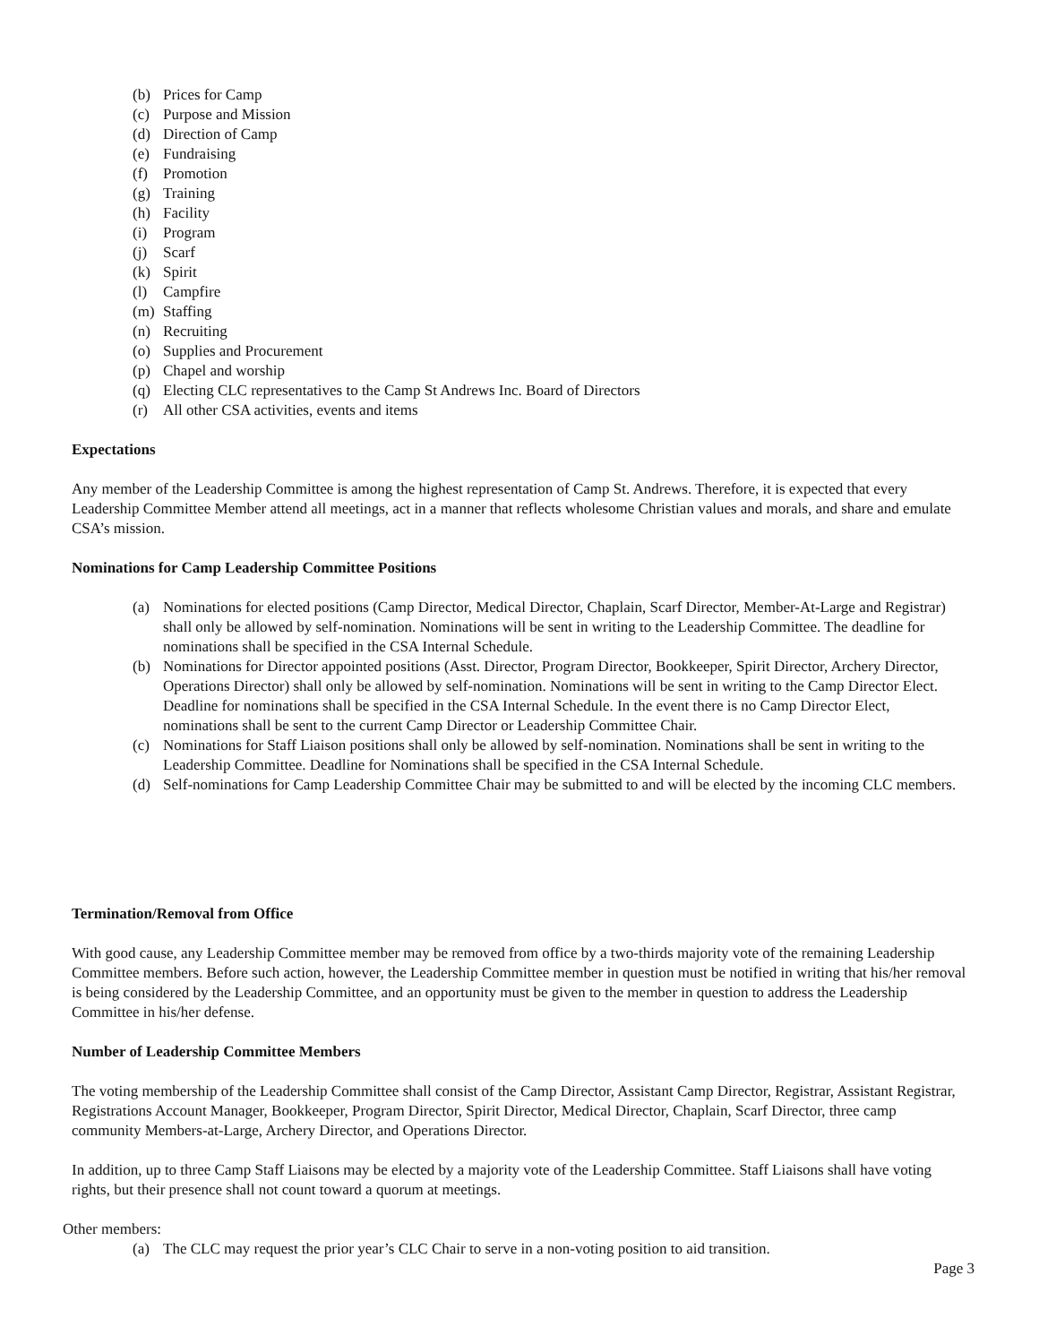(b) Prices for Camp
(c) Purpose and Mission
(d) Direction of Camp
(e) Fundraising
(f) Promotion
(g) Training
(h) Facility
(i) Program
(j) Scarf
(k) Spirit
(l) Campfire
(m) Staffing
(n) Recruiting
(o) Supplies and Procurement
(p) Chapel and worship
(q) Electing CLC representatives to the Camp St Andrews Inc. Board of Directors
(r) All other CSA activities, events and items
Expectations
Any member of the Leadership Committee is among the highest representation of Camp St. Andrews. Therefore, it is expected that every Leadership Committee Member attend all meetings, act in a manner that reflects wholesome Christian values and morals, and share and emulate CSA’s mission.
Nominations for Camp Leadership Committee Positions
(a) Nominations for elected positions (Camp Director, Medical Director, Chaplain, Scarf Director, Member-At-Large and Registrar) shall only be allowed by self-nomination. Nominations will be sent in writing to the Leadership Committee. The deadline for nominations shall be specified in the CSA Internal Schedule.
(b) Nominations for Director appointed positions (Asst. Director, Program Director, Bookkeeper, Spirit Director, Archery Director, Operations Director) shall only be allowed by self-nomination. Nominations will be sent in writing to the Camp Director Elect. Deadline for nominations shall be specified in the CSA Internal Schedule. In the event there is no Camp Director Elect, nominations shall be sent to the current Camp Director or Leadership Committee Chair.
(c) Nominations for Staff Liaison positions shall only be allowed by self-nomination. Nominations shall be sent in writing to the Leadership Committee. Deadline for Nominations shall be specified in the CSA Internal Schedule.
(d) Self-nominations for Camp Leadership Committee Chair may be submitted to and will be elected by the incoming CLC members.
Termination/Removal from Office
With good cause, any Leadership Committee member may be removed from office by a two-thirds majority vote of the remaining Leadership Committee members. Before such action, however, the Leadership Committee member in question must be notified in writing that his/her removal is being considered by the Leadership Committee, and an opportunity must be given to the member in question to address the Leadership Committee in his/her defense.
Number of Leadership Committee Members
The voting membership of the Leadership Committee shall consist of the Camp Director, Assistant Camp Director, Registrar, Assistant Registrar, Registrations Account Manager, Bookkeeper, Program Director, Spirit Director, Medical Director, Chaplain, Scarf Director, three camp community Members-at-Large, Archery Director, and Operations Director.
In addition, up to three Camp Staff Liaisons may be elected by a majority vote of the Leadership Committee. Staff Liaisons shall have voting rights, but their presence shall not count toward a quorum at meetings.
Other members:
(a) The CLC may request the prior year’s CLC Chair to serve in a non-voting position to aid transition.
Page 3